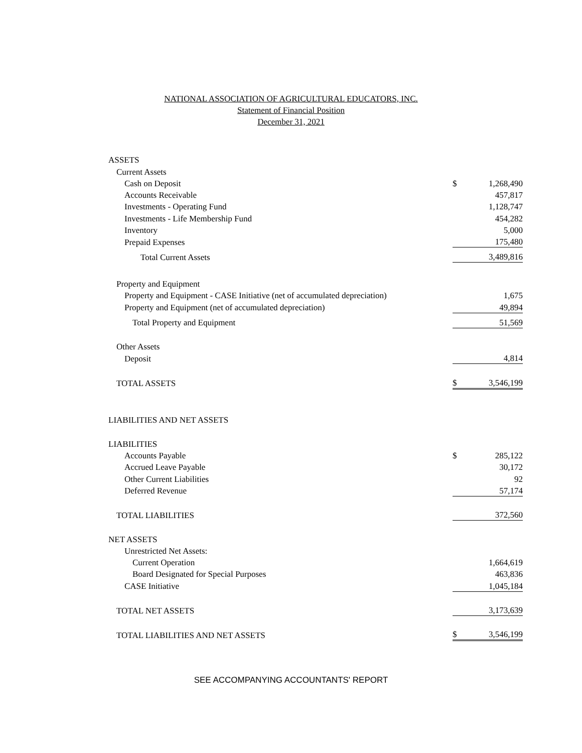NATIONAL ASSOCIATION OF AGRICULTURAL EDUCATORS, INC.
Statement of Financial Position
December 31, 2021
| ASSETS | | |
| Current Assets | | |
| Cash on Deposit | $ | 1,268,490 |
| Accounts Receivable | | 457,817 |
| Investments - Operating Fund | | 1,128,747 |
| Investments - Life Membership Fund | | 454,282 |
| Inventory | | 5,000 |
| Prepaid Expenses | | 175,480 |
| Total Current Assets | | 3,489,816 |
| Property and Equipment | | |
| Property and Equipment - CASE Initiative (net of accumulated depreciation) | | 1,675 |
| Property and Equipment (net of accumulated depreciation) | | 49,894 |
| Total Property and Equipment | | 51,569 |
| Other Assets | | |
| Deposit | | 4,814 |
| TOTAL ASSETS | $ | 3,546,199 |
| LIABILITIES AND NET ASSETS | | |
| LIABILITIES | | |
| Accounts Payable | $ | 285,122 |
| Accrued Leave Payable | | 30,172 |
| Other Current Liabilities | | 92 |
| Deferred Revenue | | 57,174 |
| TOTAL LIABILITIES | | 372,560 |
| NET ASSETS | | |
| Unrestricted Net Assets: | | |
| Current Operation | | 1,664,619 |
| Board Designated for Special Purposes | | 463,836 |
| CASE Initiative | | 1,045,184 |
| TOTAL NET ASSETS | | 3,173,639 |
| TOTAL LIABILITIES AND NET ASSETS | $ | 3,546,199 |
SEE ACCOMPANYING ACCOUNTANTS' REPORT